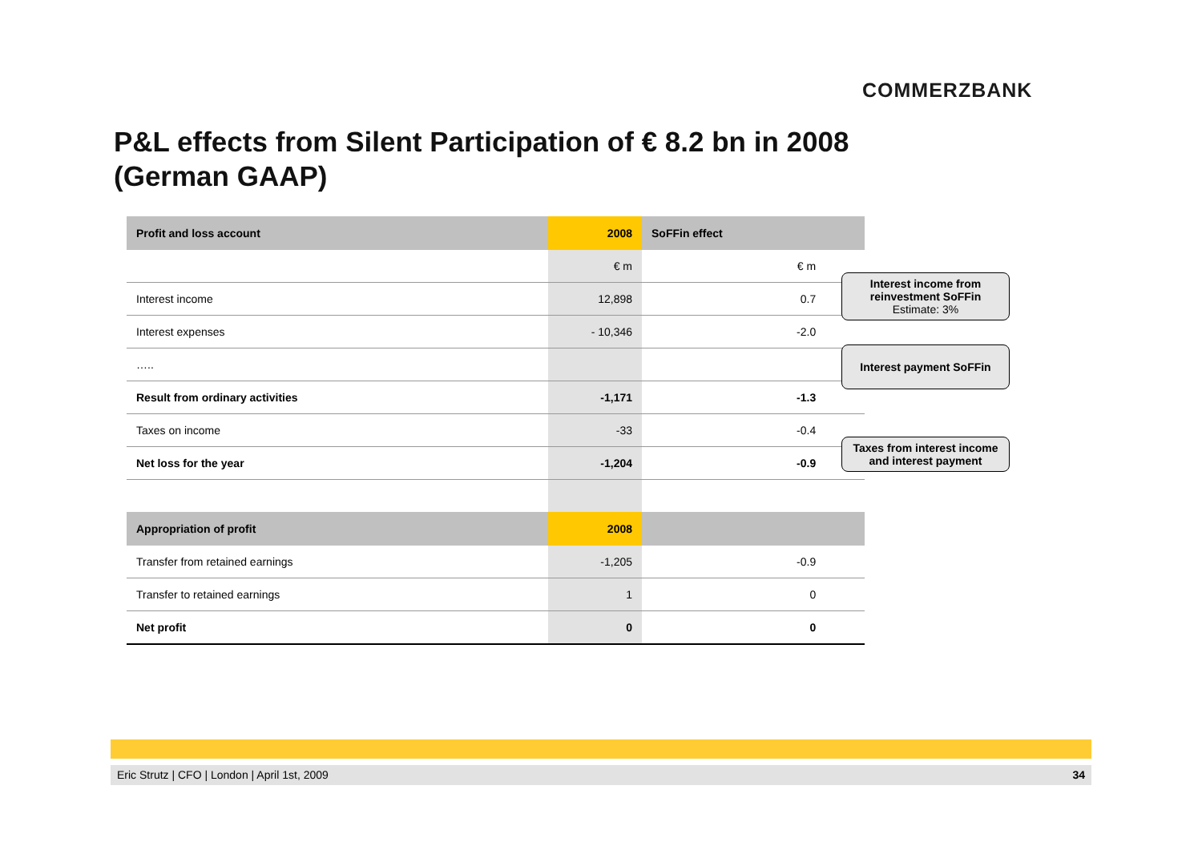COMMERZBANK
P&L effects from Silent Participation of € 8.2 bn in 2008
(German GAAP)
| Profit and loss account | 2008 | SoFFin effect | |
| --- | --- | --- | --- |
| | € m | € m | |
| Interest income | 12,898 | 0.7 | |
| Interest expenses | - 10,346 | -2.0 | |
| ….. | | | |
| Result from ordinary activities | -1,171 | -1.3 | |
| Taxes on income | -33 | -0.4 | |
| Net loss for the year | -1,204 | -0.9 | |
| Appropriation of profit | 2008 | | |
| Transfer from retained earnings | -1,205 | -0.9 | |
| Transfer to retained earnings | 1 | 0 | |
| Net profit | 0 | 0 | |
Interest income from reinvestment SoFFin
Estimate: 3%
Interest payment SoFFin
Taxes from interest income and interest payment
Eric Strutz | CFO | London | April 1st, 2009 34